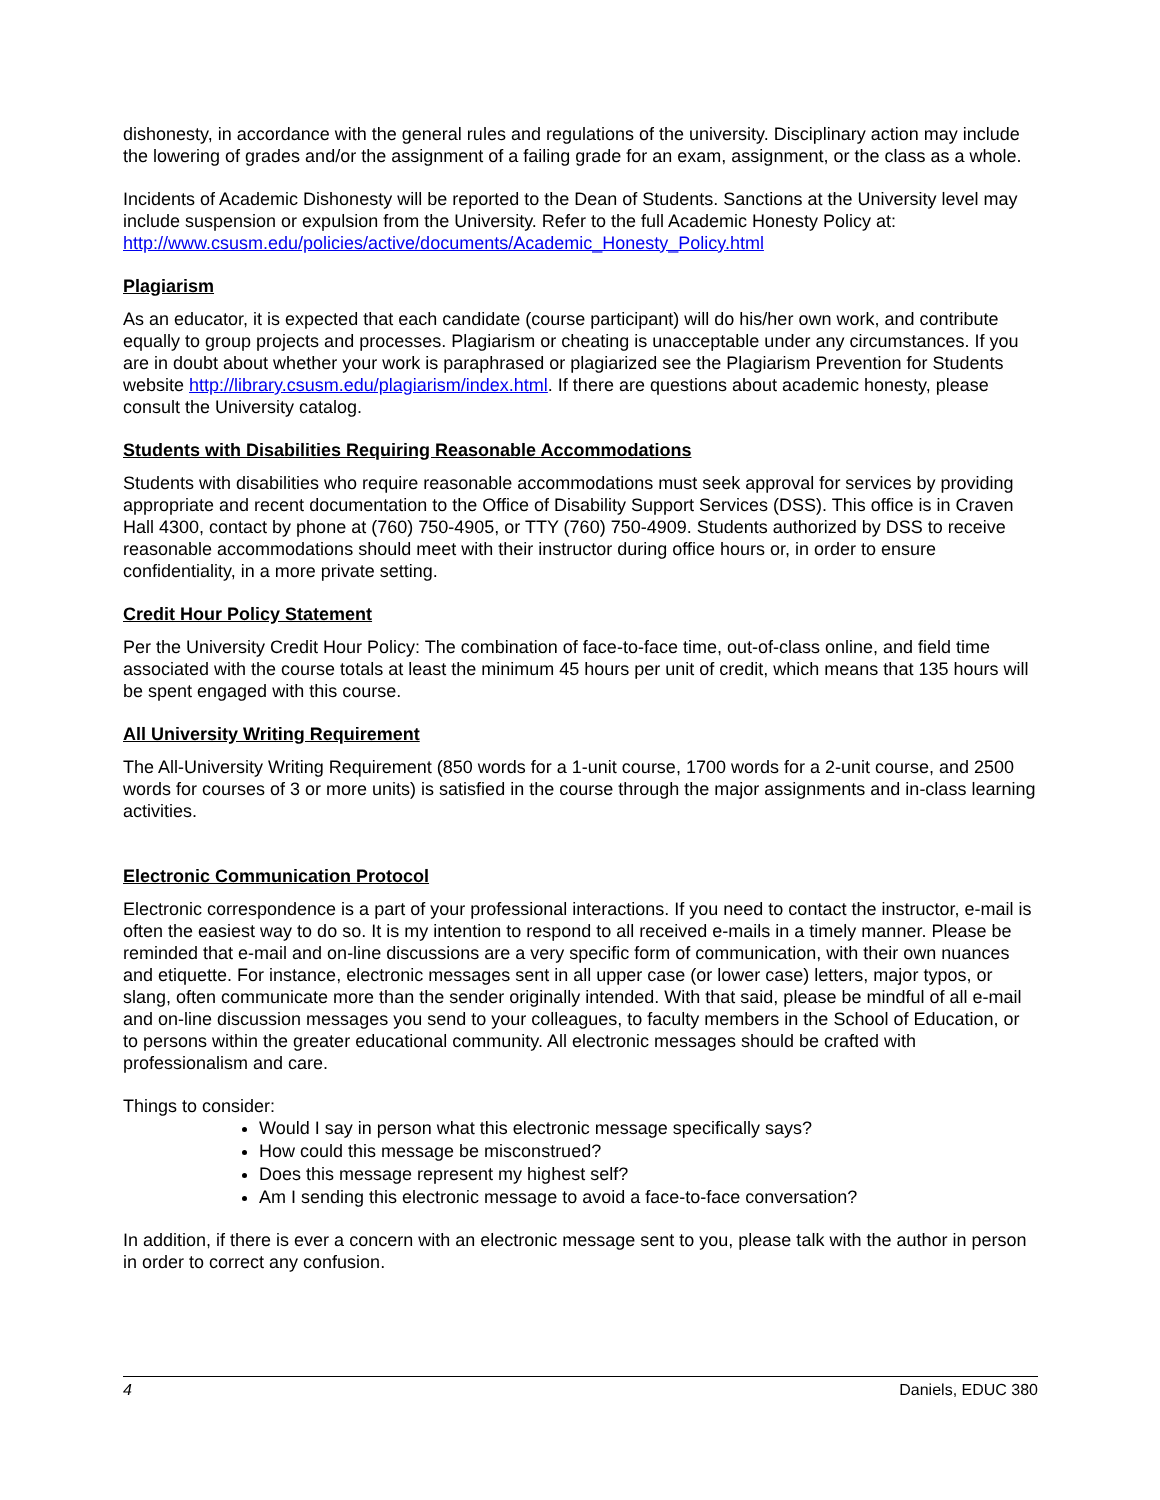dishonesty, in accordance with the general rules and regulations of the university. Disciplinary action may include the lowering of grades and/or the assignment of a failing grade for an exam, assignment, or the class as a whole.
Incidents of Academic Dishonesty will be reported to the Dean of Students. Sanctions at the University level may include suspension or expulsion from the University. Refer to the full Academic Honesty Policy at: http://www.csusm.edu/policies/active/documents/Academic_Honesty_Policy.html
Plagiarism
As an educator, it is expected that each candidate (course participant) will do his/her own work, and contribute equally to group projects and processes. Plagiarism or cheating is unacceptable under any circumstances. If you are in doubt about whether your work is paraphrased or plagiarized see the Plagiarism Prevention for Students website http://library.csusm.edu/plagiarism/index.html. If there are questions about academic honesty, please consult the University catalog.
Students with Disabilities Requiring Reasonable Accommodations
Students with disabilities who require reasonable accommodations must seek approval for services by providing appropriate and recent documentation to the Office of Disability Support Services (DSS). This office is in Craven Hall 4300, contact by phone at (760) 750-4905, or TTY (760) 750-4909. Students authorized by DSS to receive reasonable accommodations should meet with their instructor during office hours or, in order to ensure confidentiality, in a more private setting.
Credit Hour Policy Statement
Per the University Credit Hour Policy: The combination of face-to-face time, out-of-class online, and field time associated with the course totals at least the minimum 45 hours per unit of credit, which means that 135 hours will be spent engaged with this course.
All University Writing Requirement
The All-University Writing Requirement (850 words for a 1-unit course, 1700 words for a 2-unit course, and 2500 words for courses of 3 or more units) is satisfied in the course through the major assignments and in-class learning activities.
Electronic Communication Protocol
Electronic correspondence is a part of your professional interactions. If you need to contact the instructor, e-mail is often the easiest way to do so. It is my intention to respond to all received e-mails in a timely manner. Please be reminded that e-mail and on-line discussions are a very specific form of communication, with their own nuances and etiquette. For instance, electronic messages sent in all upper case (or lower case) letters, major typos, or slang, often communicate more than the sender originally intended. With that said, please be mindful of all e-mail and on-line discussion messages you send to your colleagues, to faculty members in the School of Education, or to persons within the greater educational community. All electronic messages should be crafted with professionalism and care.
Things to consider:
Would I say in person what this electronic message specifically says?
How could this message be misconstrued?
Does this message represent my highest self?
Am I sending this electronic message to avoid a face-to-face conversation?
In addition, if there is ever a concern with an electronic message sent to you, please talk with the author in person in order to correct any confusion.
4 Daniels, EDUC 380